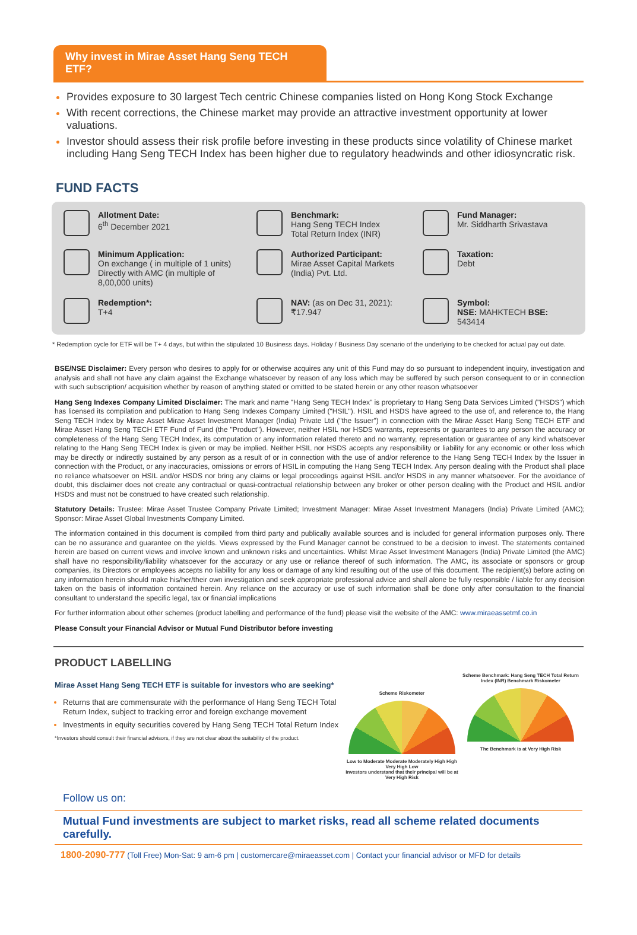Why invest in Mirae Asset Hang Seng TECH ETF?
Provides exposure to 30 largest Tech centric Chinese companies listed on Hong Kong Stock Exchange
With recent corrections, the Chinese market may provide an attractive investment opportunity at lower valuations.
Investor should assess their risk profile before investing in these products since volatility of Chinese market including Hang Seng TECH Index has been higher due to regulatory headwinds and other idiosyncratic risk.
FUND FACTS
Allotment Date:
6<sup>th</sup> December 2021
Benchmark:
Hang Seng TECH Index
Total Return Index (INR)
Fund Manager:
Mr. Siddharth Srivastava
Minimum Application:
On exchange ( in multiple of 1 units)
Directly with AMC (in multiple of 8,00,000 units)
Authorized Participant:
Mirae Asset Capital Markets (India) Pvt. Ltd.
Taxation:
Debt
Redemption*:
T+4
NAV: (as on Dec 31, 2021):
₹17.947
Symbol:
NSE: MAHKTECH BSE: 543414
* Redemption cycle for ETF will be T+ 4 days, but within the stipulated 10 Business days. Holiday / Business Day scenario of the underlying to be checked for actual pay out date.
BSE/NSE Disclaimer: Every person who desires to apply for or otherwise acquires any unit of this Fund may do so pursuant to independent inquiry, investigation and analysis and shall not have any claim against the Exchange whatsoever by reason of any loss which may be suffered by such person consequent to or in connection with such subscription/ acquisition whether by reason of anything stated or omitted to be stated herein or any other reason whatsoever
Hang Seng Indexes Company Limited Disclaimer: The mark and name "Hang Seng TECH Index" is proprietary to Hang Seng Data Services Limited ("HSDS") which has licensed its compilation and publication to Hang Seng Indexes Company Limited ("HSIL"). HSIL and HSDS have agreed to the use of, and reference to, the Hang Seng TECH Index by Mirae Asset Mirae Asset Investment Manager (India) Private Ltd ("the Issuer") in connection with the Mirae Asset Hang Seng TECH ETF and Mirae Asset Hang Seng TECH ETF Fund of Fund (the "Product"). However, neither HSIL nor HSDS warrants, represents or guarantees to any person the accuracy or completeness of the Hang Seng TECH Index, its computation or any information related thereto and no warranty, representation or guarantee of any kind whatsoever relating to the Hang Seng TECH Index is given or may be implied. Neither HSIL nor HSDS accepts any responsibility or liability for any economic or other loss which may be directly or indirectly sustained by any person as a result of or in connection with the use of and/or reference to the Hang Seng TECH Index by the Issuer in connection with the Product, or any inaccuracies, omissions or errors of HSIL in computing the Hang Seng TECH Index. Any person dealing with the Product shall place no reliance whatsoever on HSIL and/or HSDS nor bring any claims or legal proceedings against HSIL and/or HSDS in any manner whatsoever. For the avoidance of doubt, this disclaimer does not create any contractual or quasi-contractual relationship between any broker or other person dealing with the Product and HSIL and/or HSDS and must not be construed to have created such relationship.
Statutory Details: Trustee: Mirae Asset Trustee Company Private Limited; Investment Manager: Mirae Asset Investment Managers (India) Private Limited (AMC); Sponsor: Mirae Asset Global Investments Company Limited.
The information contained in this document is compiled from third party and publically available sources and is included for general information purposes only. There can be no assurance and guarantee on the yields. Views expressed by the Fund Manager cannot be construed to be a decision to invest. The statements contained herein are based on current views and involve known and unknown risks and uncertainties. Whilst Mirae Asset Investment Managers (India) Private Limited (the AMC) shall have no responsibility/liability whatsoever for the accuracy or any use or reliance thereof of such information. The AMC, its associate or sponsors or group companies, its Directors or employees accepts no liability for any loss or damage of any kind resulting out of the use of this document. The recipient(s) before acting on any information herein should make his/her/their own investigation and seek appropriate professional advice and shall alone be fully responsible / liable for any decision taken on the basis of information contained herein. Any reliance on the accuracy or use of such information shall be done only after consultation to the financial consultant to understand the specific legal, tax or financial implications
For further information about other schemes (product labelling and performance of the fund) please visit the website of the AMC: www.miraeassetmf.co.in
Please Consult your Financial Advisor or Mutual Fund Distributor before investing
PRODUCT LABELLING
Mirae Asset Hang Seng TECH ETF is suitable for investors who are seeking*
Returns that are commensurate with the performance of Hang Seng TECH Total Return Index, subject to tracking error and foreign exchange movement
Investments in equity securities covered by Hang Seng TECH Total Return Index
*Investors should consult their financial advisors, if they are not clear about the suitability of the product.
Scheme Riskometer
Low to Moderate Moderate Moderately High High Very High Low
Investors understand that their principal will be at Very High Risk
Scheme Benchmark: Hang Seng TECH Total Return Index (INR) Benchmark Riskometer
The Benchmark is at Very High Risk
Follow us on:
Mutual Fund investments are subject to market risks, read all scheme related documents carefully.
1800-2090-777 (Toll Free) Mon-Sat: 9 am-6 pm | customercare@miraeasset.com | Contact your financial advisor or MFD for details